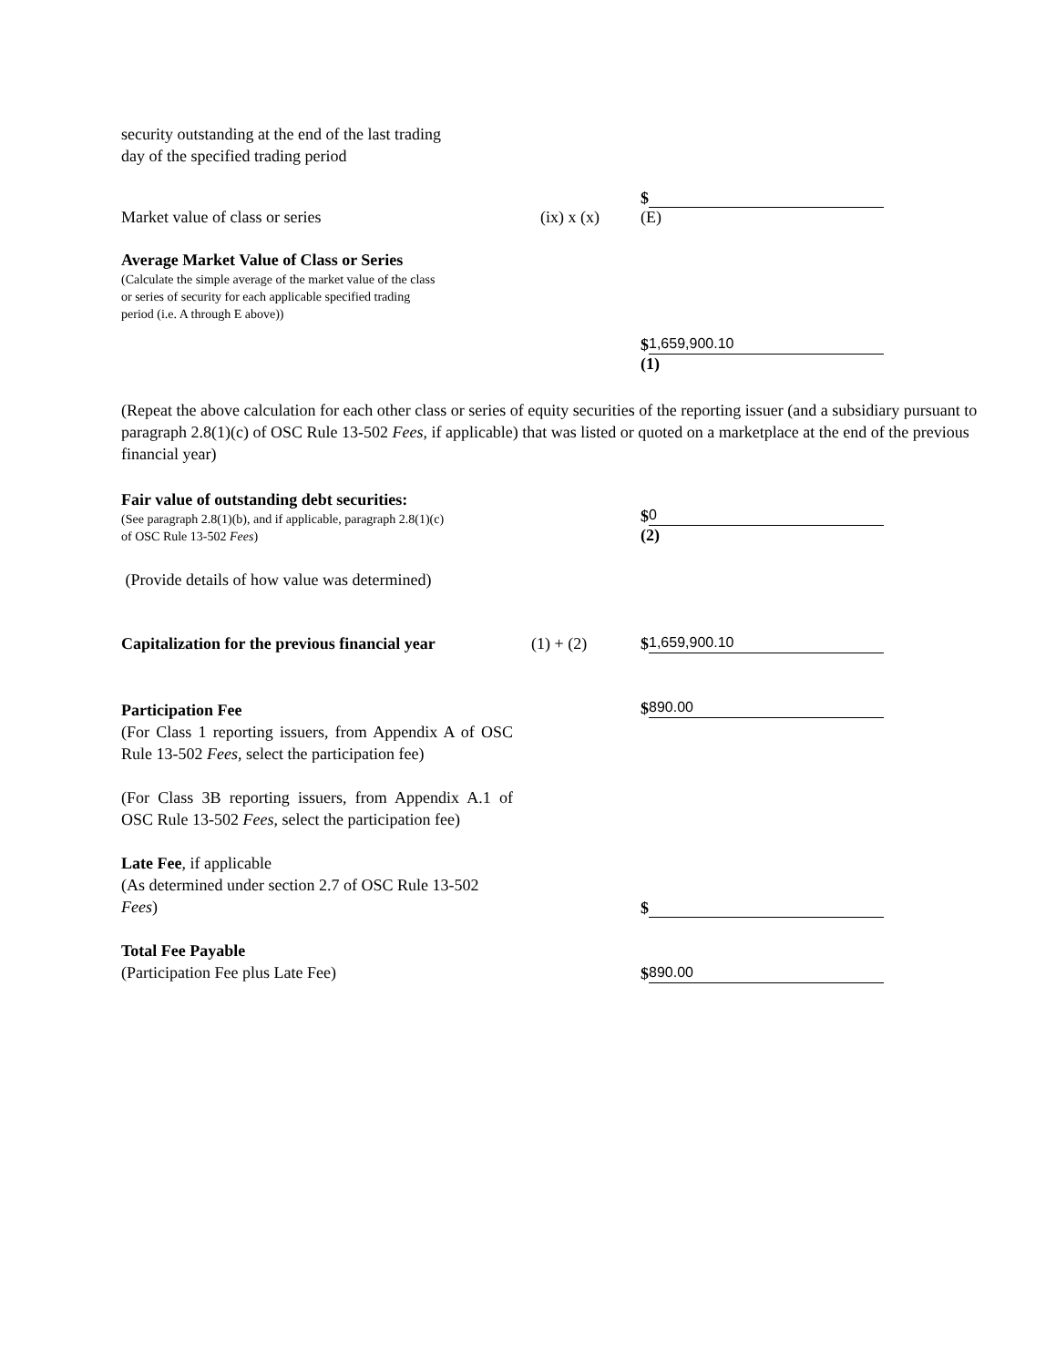security outstanding at the end of the last trading
day of the specified trading period
Market value of class or series
(ix) x (x)
$ (E)
Average Market Value of Class or Series
(Calculate the simple average of the market value of the class
or series of security for each applicable specified trading
period (i.e. A through E above))
$ 1,659,900.10 (1)
(Repeat the above calculation for each other class or series of equity securities of the reporting issuer (and a subsidiary pursuant to paragraph 2.8(1)(c) of OSC Rule 13-502 Fees, if applicable) that was listed or quoted on a marketplace at the end of the previous financial year)
Fair value of outstanding debt securities:
(See paragraph 2.8(1)(b), and if applicable, paragraph 2.8(1)(c)
of OSC Rule 13-502 Fees)
$ 0 (2)
(Provide details of how value was determined)
Capitalization for the previous financial year
(1) + (2)
$ 1,659,900.10
Participation Fee
(For Class 1 reporting issuers, from Appendix A of OSC Rule 13-502 Fees, select the participation fee)
(For Class 3B reporting issuers, from Appendix A.1 of OSC Rule 13-502 Fees, select the participation fee)
$ 890.00
Late Fee, if applicable
(As determined under section 2.7 of OSC Rule 13-502 Fees)
$
Total Fee Payable
(Participation Fee plus Late Fee)
$ 890.00